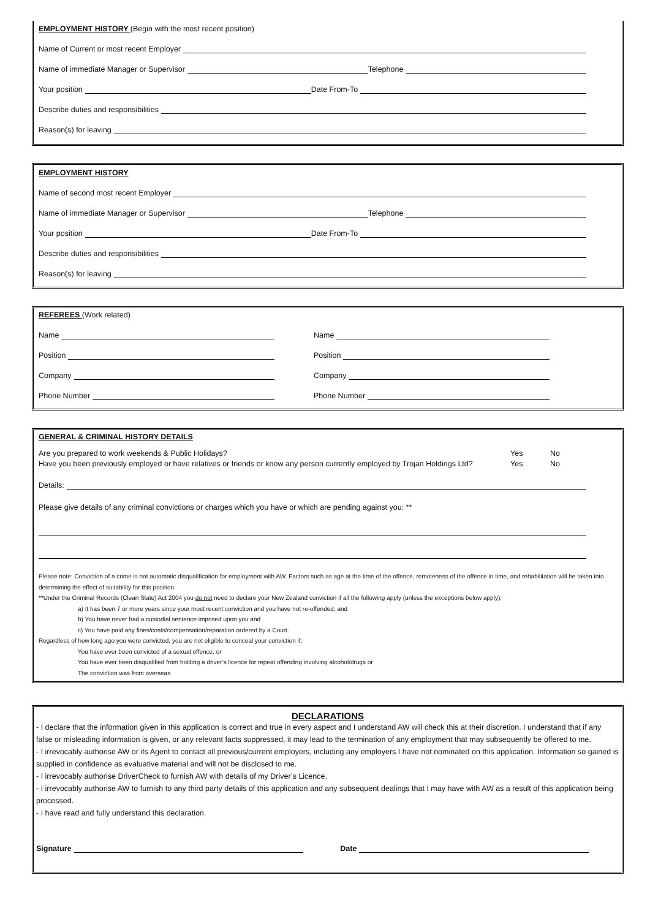EMPLOYMENT HISTORY
(Begin with the most recent position)
Name of Current or most recent Employer
Name of immediate Manager or Supervisor Telephone
Your position Date From-To
Describe duties and responsibilities
Reason(s) for leaving
EMPLOYMENT HISTORY
Name of second most recent Employer
Name of immediate Manager or Supervisor Telephone
Your position Date From-To
Describe duties and responsibilities
Reason(s) for leaving
REFEREES
(Work related)
Name
Position
Company
Phone Number
Name
Position
Company
Phone Number
GENERAL & CRIMINAL HISTORY DETAILS
Are you prepared to work weekends & Public Holidays?
Have you been previously employed or have relatives or friends or know any person currently employed by Trojan Holdings Ltd?
Yes
Yes
No
No
Details:
Please give details of any criminal convictions or charges which you have or which are pending against you: **
Please note: Conviction of a crime is not automatic disqualification for employment with AW. Factors such as age at the time of the offence, remoteness of the offence in time, and rehabilitation will be taken into determining the effect of suitability for this position.
**Under the Criminal Records (Clean Slate) Act 2004 you do not need to declare your New Zealand conviction if all the following apply (unless the exceptions below apply):
a) It has been 7 or more years since your most recent conviction and you have not re-offended; and
b) You have never had a custodial sentence imposed upon you and
c) You have paid any fines/costs/compensation/reparation ordered by a Court.
Regardless of how long ago you were convicted, you are not eligible to conceal your conviction if:
You have ever been convicted of a sexual offence, or
You have ever been disqualified from holding a driver’s licence for repeat offending involving alcohol/drugs or
The conviction was from overseas
DECLARATIONS
- I declare that the information given in this application is correct and true in every aspect and I understand AW will check this at their discretion. I understand that if any false or misleading information is given, or any relevant facts suppressed, it may lead to the termination of any employment that may subsequently be offered to me.
- I irrevocably authorise AW or its Agent to contact all previous/current employers, including any employers I have not nominated on this application. Information so gained is supplied in confidence as evaluative material and will not be disclosed to me.
- I irrevocably authorise DriverCheck to furnish AW with details of my Driver’s Licence.
- I irrevocably authorise AW to furnish to any third party details of this application and any subsequent dealings that I may have with AW as a result of this application being processed.
- I have read and fully understand this declaration.
Signature Date